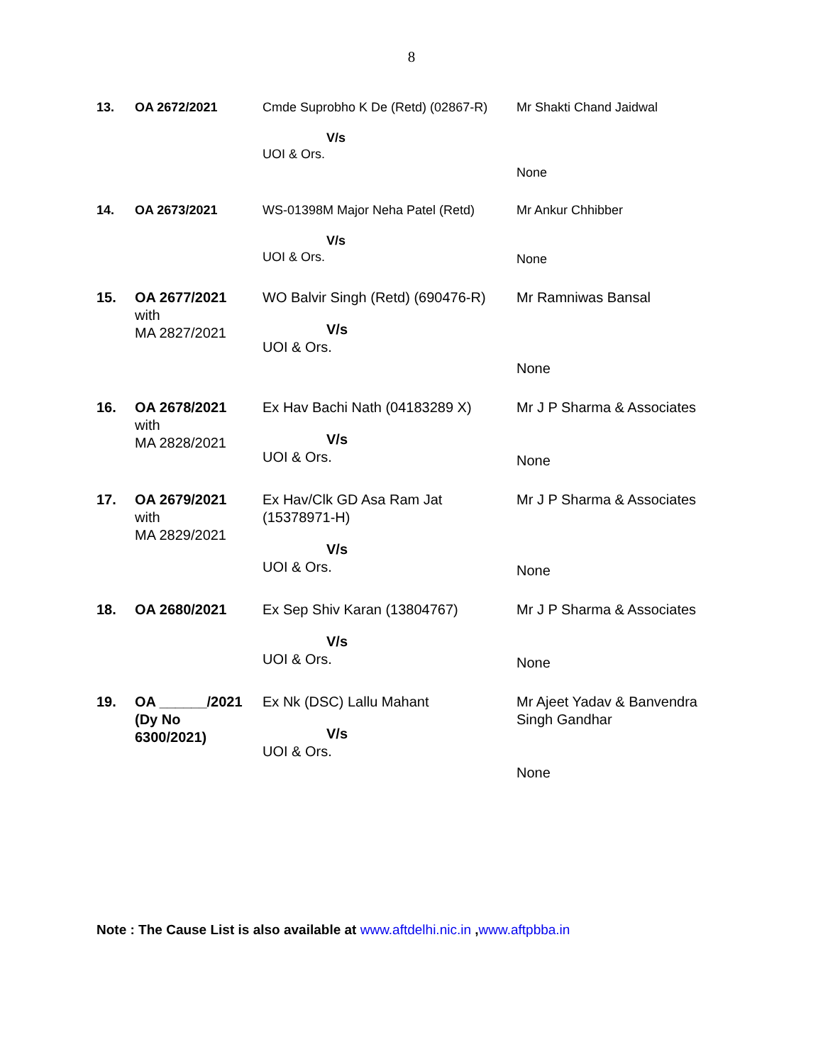8
| 13. | OA 2672/2021 | Cmde Suprobho K De (Retd) (02867-R) V/s UOI & Ors. | Mr Shakti Chand Jaidwal None |
| 14. | OA 2673/2021 | WS-01398M Major Neha Patel (Retd) V/s UOI & Ors. | Mr Ankur Chhibber None |
| 15. | OA 2677/2021 with MA 2827/2021 | WO Balvir Singh (Retd) (690476-R) V/s UOI & Ors. | Mr Ramniwas Bansal None |
| 16. | OA 2678/2021 with MA 2828/2021 | Ex Hav Bachi Nath (04183289 X) V/s UOI & Ors. | Mr J P Sharma & Associates None |
| 17. | OA 2679/2021 with MA 2829/2021 | Ex Hav/Clk GD Asa Ram Jat (15378971-H) V/s UOI & Ors. | Mr J P Sharma & Associates None |
| 18. | OA 2680/2021 | Ex Sep Shiv Karan (13804767) V/s UOI & Ors. | Mr J P Sharma & Associates None |
| 19. | OA ______/2021 (Dy No 6300/2021) | Ex Nk (DSC) Lallu Mahant V/s UOI & Ors. | Mr Ajeet Yadav & Banvendra Singh Gandhar None |
Note : The Cause List is also available at www.aftdelhi.nic.in ,www.aftpbba.in